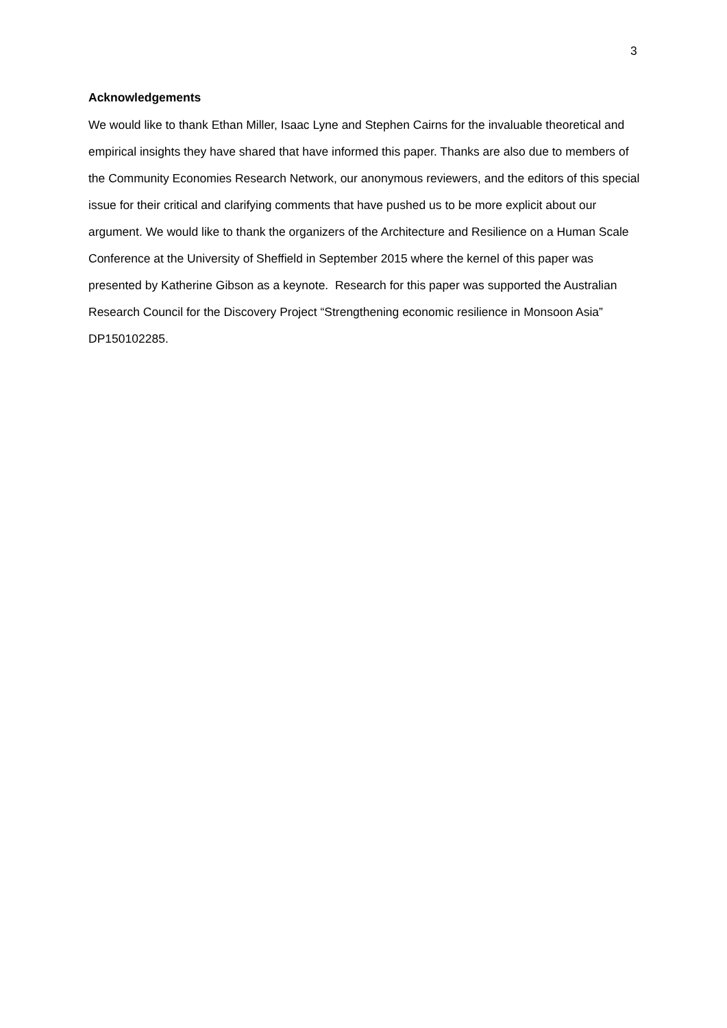3
Acknowledgements
We would like to thank Ethan Miller, Isaac Lyne and Stephen Cairns for the invaluable theoretical and empirical insights they have shared that have informed this paper. Thanks are also due to members of the Community Economies Research Network, our anonymous reviewers, and the editors of this special issue for their critical and clarifying comments that have pushed us to be more explicit about our argument. We would like to thank the organizers of the Architecture and Resilience on a Human Scale Conference at the University of Sheffield in September 2015 where the kernel of this paper was presented by Katherine Gibson as a keynote. Research for this paper was supported the Australian Research Council for the Discovery Project “Strengthening economic resilience in Monsoon Asia” DP150102285.